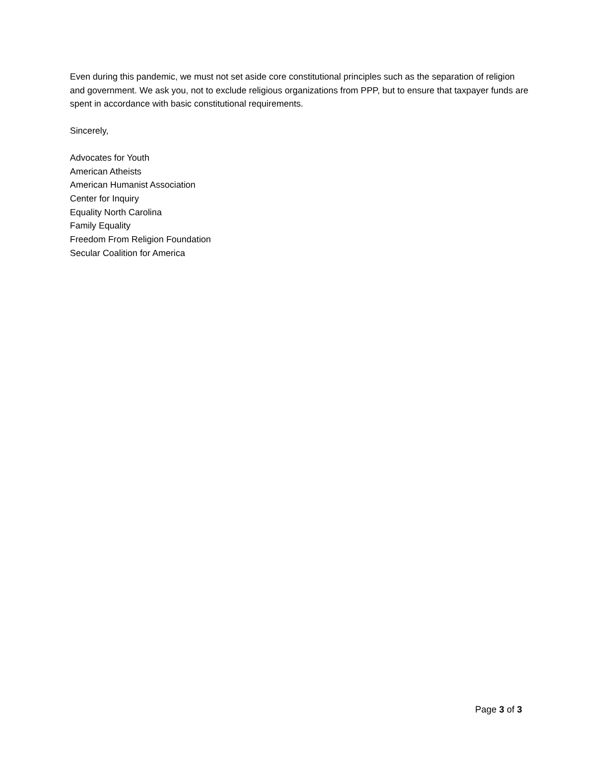Even during this pandemic, we must not set aside core constitutional principles such as the separation of religion and government. We ask you, not to exclude religious organizations from PPP, but to ensure that taxpayer funds are spent in accordance with basic constitutional requirements.
Sincerely,
Advocates for Youth
American Atheists
American Humanist Association
Center for Inquiry
Equality North Carolina
Family Equality
Freedom From Religion Foundation
Secular Coalition for America
Page 3 of 3